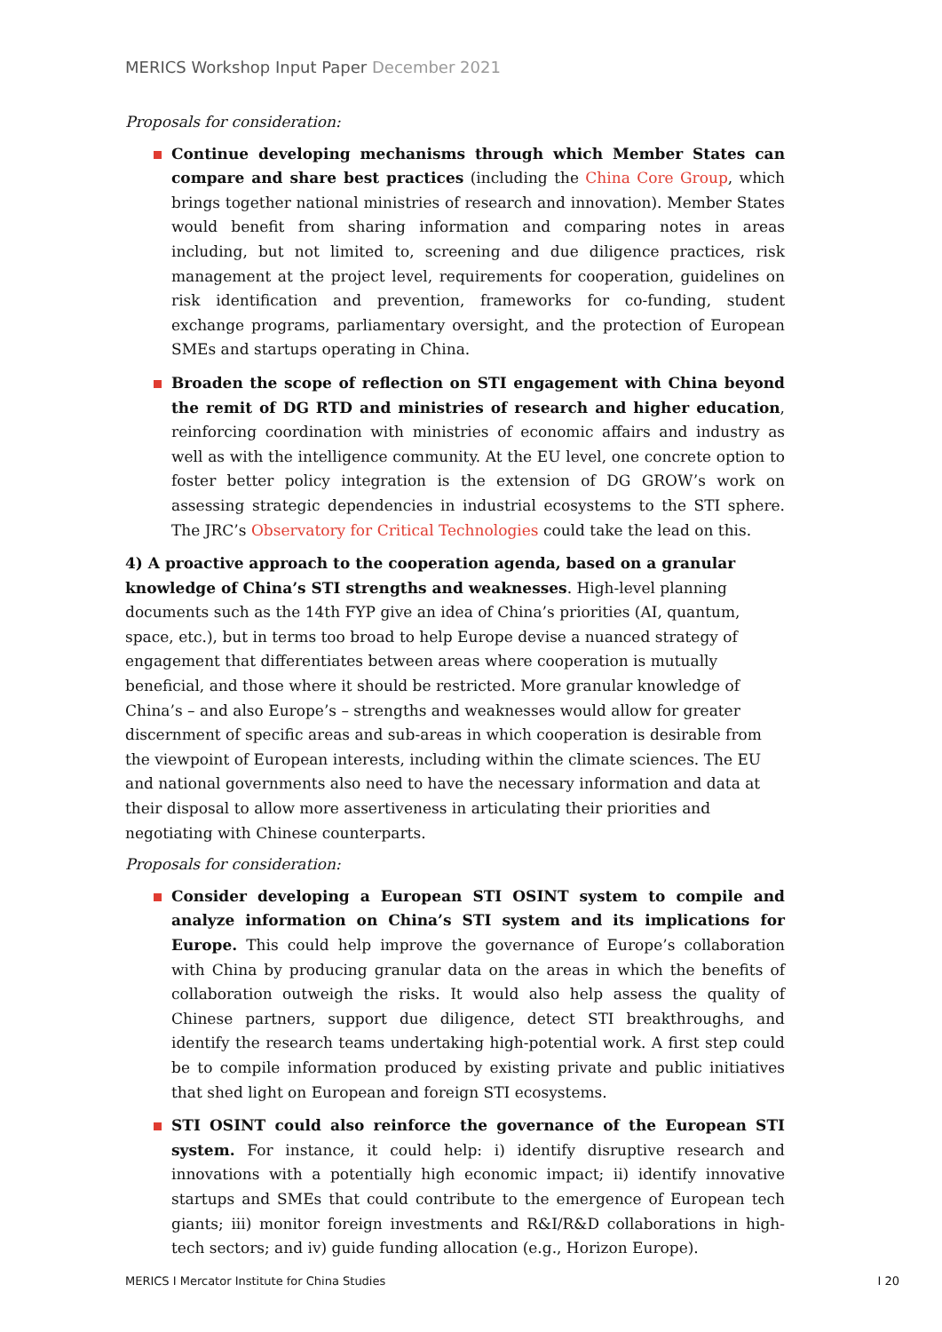MERICS Workshop Input Paper December 2021
Proposals for consideration:
Continue developing mechanisms through which Member States can compare and share best practices (including the China Core Group, which brings together national ministries of research and innovation). Member States would benefit from sharing information and comparing notes in areas including, but not limited to, screening and due diligence practices, risk management at the project level, requirements for cooperation, guidelines on risk identification and prevention, frameworks for co-funding, student exchange programs, parliamentary oversight, and the protection of European SMEs and startups operating in China.
Broaden the scope of reflection on STI engagement with China beyond the remit of DG RTD and ministries of research and higher education, reinforcing coordination with ministries of economic affairs and industry as well as with the intelligence community. At the EU level, one concrete option to foster better policy integration is the extension of DG GROW’s work on assessing strategic dependencies in industrial ecosystems to the STI sphere. The JRC’s Observatory for Critical Technologies could take the lead on this.
4) A proactive approach to the cooperation agenda, based on a granular knowledge of China’s STI strengths and weaknesses. High-level planning documents such as the 14th FYP give an idea of China’s priorities (AI, quantum, space, etc.), but in terms too broad to help Europe devise a nuanced strategy of engagement that differentiates between areas where cooperation is mutually beneficial, and those where it should be restricted. More granular knowledge of China’s – and also Europe’s – strengths and weaknesses would allow for greater discernment of specific areas and sub-areas in which cooperation is desirable from the viewpoint of European interests, including within the climate sciences. The EU and national governments also need to have the necessary information and data at their disposal to allow more assertiveness in articulating their priorities and negotiating with Chinese counterparts.
Proposals for consideration:
Consider developing a European STI OSINT system to compile and analyze information on China’s STI system and its implications for Europe. This could help improve the governance of Europe’s collaboration with China by producing granular data on the areas in which the benefits of collaboration outweigh the risks. It would also help assess the quality of Chinese partners, support due diligence, detect STI breakthroughs, and identify the research teams undertaking high-potential work. A first step could be to compile information produced by existing private and public initiatives that shed light on European and foreign STI ecosystems.
STI OSINT could also reinforce the governance of the European STI system. For instance, it could help: i) identify disruptive research and innovations with a potentially high economic impact; ii) identify innovative startups and SMEs that could contribute to the emergence of European tech giants; iii) monitor foreign investments and R&I/R&D collaborations in high-tech sectors; and iv) guide funding allocation (e.g., Horizon Europe).
MERICS I Mercator Institute for China Studies I 20